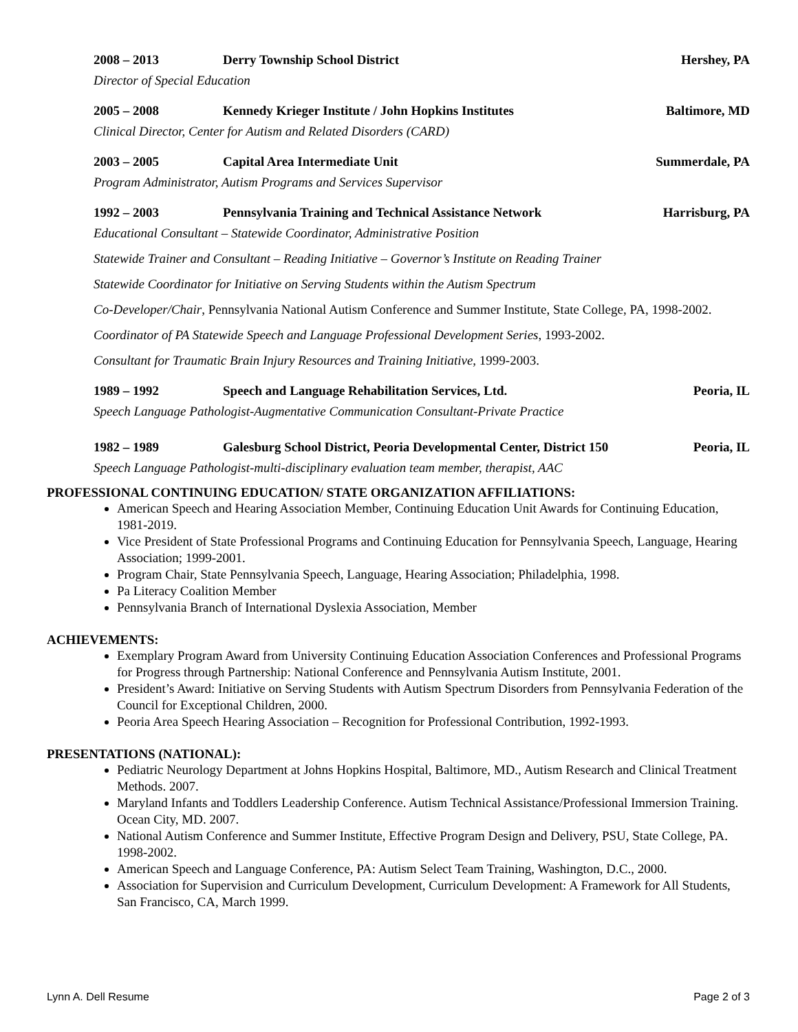2008 – 2013 Derry Township School District Hershey, PA
Director of Special Education
2005 – 2008
Kennedy Krieger Institute / John Hopkins Institutes
Baltimore, MD
Clinical Director, Center for Autism and Related Disorders (CARD)
2003 – 2005 Capital Area Intermediate Unit Summerdale, PA
Program Administrator, Autism Programs and Services Supervisor
1992 – 2003
Pennsylvania Training and Technical Assistance Network
Harrisburg, PA
Educational Consultant – Statewide Coordinator, Administrative Position
Statewide Trainer and Consultant – Reading Initiative – Governor’s Institute on Reading Trainer
Statewide Coordinator for Initiative on Serving Students within the Autism Spectrum
Co-Developer/Chair, Pennsylvania National Autism Conference and Summer Institute, State College, PA, 1998-2002.
Coordinator of PA Statewide Speech and Language Professional Development Series, 1993-2002.
Consultant for Traumatic Brain Injury Resources and Training Initiative, 1999-2003.
1989 – 1992
Speech and Language Rehabilitation Services, Ltd.
Peoria, IL
Speech Language Pathologist-Augmentative Communication Consultant-Private Practice
1982 – 1989
Galesburg School District, Peoria Developmental Center, District 150
Peoria, IL
Speech Language Pathologist-multi-disciplinary evaluation team member, therapist, AAC
PROFESSIONAL CONTINUING EDUCATION/ STATE ORGANIZATION AFFILIATIONS:
American Speech and Hearing Association Member, Continuing Education Unit Awards for Continuing Education, 1981-2019.
Vice President of State Professional Programs and Continuing Education for Pennsylvania Speech, Language, Hearing Association; 1999-2001.
Program Chair, State Pennsylvania Speech, Language, Hearing Association; Philadelphia, 1998.
Pa Literacy Coalition Member
Pennsylvania Branch of International Dyslexia Association, Member
ACHIEVEMENTS:
Exemplary Program Award from University Continuing Education Association Conferences and Professional Programs for Progress through Partnership: National Conference and Pennsylvania Autism Institute, 2001.
President’s Award: Initiative on Serving Students with Autism Spectrum Disorders from Pennsylvania Federation of the Council for Exceptional Children, 2000.
Peoria Area Speech Hearing Association – Recognition for Professional Contribution, 1992-1993.
PRESENTATIONS (NATIONAL):
Pediatric Neurology Department at Johns Hopkins Hospital, Baltimore, MD., Autism Research and Clinical Treatment Methods. 2007.
Maryland Infants and Toddlers Leadership Conference. Autism Technical Assistance/Professional Immersion Training. Ocean City, MD. 2007.
National Autism Conference and Summer Institute, Effective Program Design and Delivery, PSU, State College, PA. 1998-2002.
American Speech and Language Conference, PA: Autism Select Team Training, Washington, D.C., 2000.
Association for Supervision and Curriculum Development, Curriculum Development: A Framework for All Students, San Francisco, CA, March 1999.
Lynn A. Dell Resume Page 2 of 3